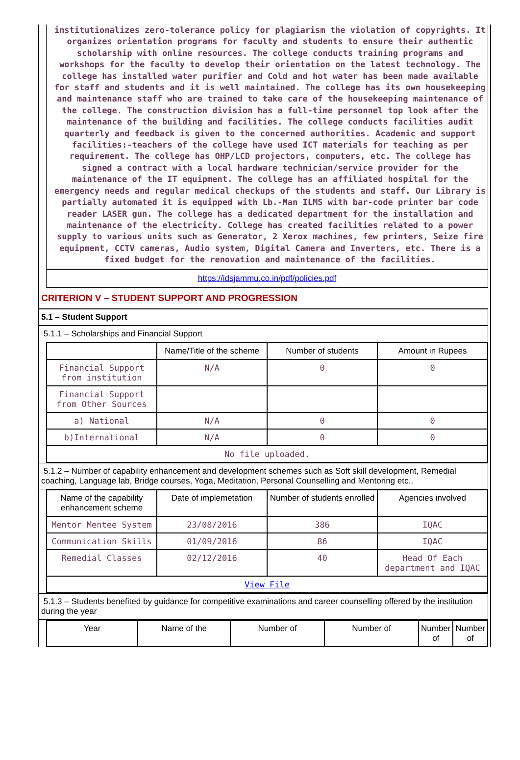institutionalizes zero-tolerance policy for plagiarism the violation of copyrights. It organizes orientation programs for faculty and students to ensure their authentic scholarship with online resources. The college conducts training programs and workshops for the faculty to develop their orientation on the latest technology. The college has installed water purifier and Cold and hot water has been made available for staff and students and it is well maintained. The college has its own housekeeping and maintenance staff who are trained to take care of the housekeeping maintenance of the college. The construction division has a full-time personnel top look after the maintenance of the building and facilities. The college conducts facilities audit quarterly and feedback is given to the concerned authorities. Academic and support facilities:-teachers of the college have used ICT materials for teaching as per requirement. The college has OHP/LCD projectors, computers, etc. The college has signed a contract with a local hardware technician/service provider for the maintenance of the IT equipment. The college has an affiliated hospital for the emergency needs and regular medical checkups of the students and staff. Our Library is partially automated it is equipped with Lb.-Man ILMS with bar-code printer bar code reader LASER gun. The college has a dedicated department for the installation and maintenance of the electricity. College has created facilities related to a power supply to various units such as Generator, 2 Xerox machines, few printers, Seize fire equipment, CCTV cameras, Audio system, Digital Camera and Inverters, etc. There is a fixed budget for the renovation and maintenance of the facilities.
https://idsjammu.co.in/pdf/policies.pdf
CRITERION V – STUDENT SUPPORT AND PROGRESSION
5.1 – Student Support
5.1.1 – Scholarships and Financial Support
| | Name/Title of the scheme | Number of students | Amount in Rupees |
| --- | --- | --- | --- |
| Financial Support from institution | N/A | 0 | 0 |
| Financial Support from Other Sources | | | |
| a) National | N/A | 0 | 0 |
| b)International | N/A | 0 | 0 |
| No file uploaded. | | | |
5.1.2 – Number of capability enhancement and development schemes such as Soft skill development, Remedial coaching, Language lab, Bridge courses, Yoga, Meditation, Personal Counselling and Mentoring etc.,
| Name of the capability enhancement scheme | Date of implemetation | Number of students enrolled | Agencies involved |
| --- | --- | --- | --- |
| Mentor Mentee System | 23/08/2016 | 386 | IQAC |
| Communication Skills | 01/09/2016 | 86 | IQAC |
| Remedial Classes | 02/12/2016 | 40 | Head Of Each department and IQAC |
| View File | | | |
5.1.3 – Students benefited by guidance for competitive examinations and career counselling offered by the institution during the year
| Year | Name of the | Number of | Number of | Number of | Number of |
| --- | --- | --- | --- | --- | --- |